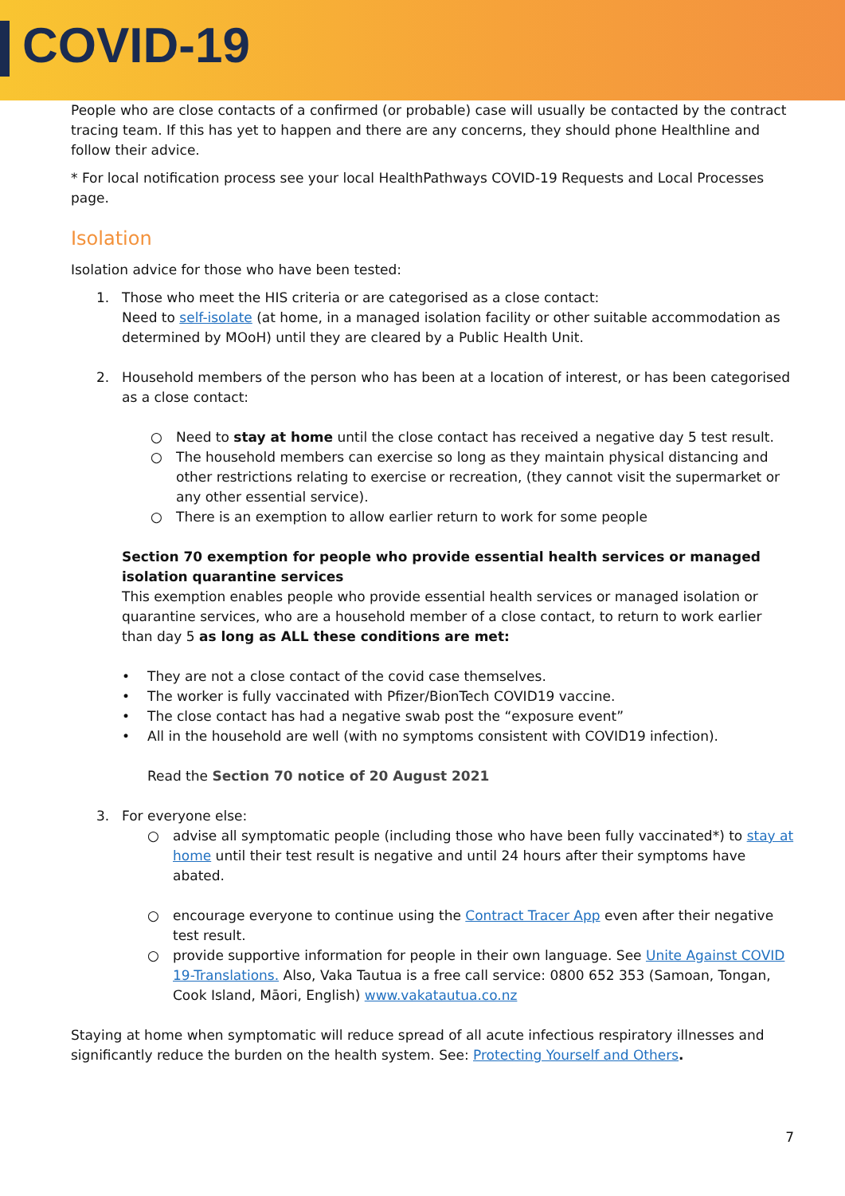COVID-19
People who are close contacts of a confirmed (or probable) case will usually be contacted by the contract tracing team. If this has yet to happen and there are any concerns, they should phone Healthline and follow their advice.
* For local notification process see your local HealthPathways COVID-19 Requests and Local Processes page.
Isolation
Isolation advice for those who have been tested:
1. Those who meet the HIS criteria or are categorised as a close contact:
Need to self-isolate (at home, in a managed isolation facility or other suitable accommodation as determined by MOoH) until they are cleared by a Public Health Unit.
2. Household members of the person who has been at a location of interest, or has been categorised as a close contact:
○ Need to stay at home until the close contact has received a negative day 5 test result.
○ The household members can exercise so long as they maintain physical distancing and other restrictions relating to exercise or recreation, (they cannot visit the supermarket or any other essential service).
○ There is an exemption to allow earlier return to work for some people
Section 70 exemption for people who provide essential health services or managed isolation quarantine services
This exemption enables people who provide essential health services or managed isolation or quarantine services, who are a household member of a close contact, to return to work earlier than day 5 as long as ALL these conditions are met:
• They are not a close contact of the covid case themselves.
• The worker is fully vaccinated with Pfizer/BionTech COVID19 vaccine.
• The close contact has had a negative swab post the “exposure event”
• All in the household are well (with no symptoms consistent with COVID19 infection).
Read the Section 70 notice of 20 August 2021
3. For everyone else:
○ advise all symptomatic people (including those who have been fully vaccinated*) to stay at home until their test result is negative and until 24 hours after their symptoms have abated.
○ encourage everyone to continue using the Contract Tracer App even after their negative test result.
○ provide supportive information for people in their own language. See Unite Against COVID 19-Translations. Also, Vaka Tautua is a free call service: 0800 652 353 (Samoan, Tongan, Cook Island, Māori, English) www.vakatautua.co.nz
Staying at home when symptomatic will reduce spread of all acute infectious respiratory illnesses and significantly reduce the burden on the health system. See: Protecting Yourself and Others.
7